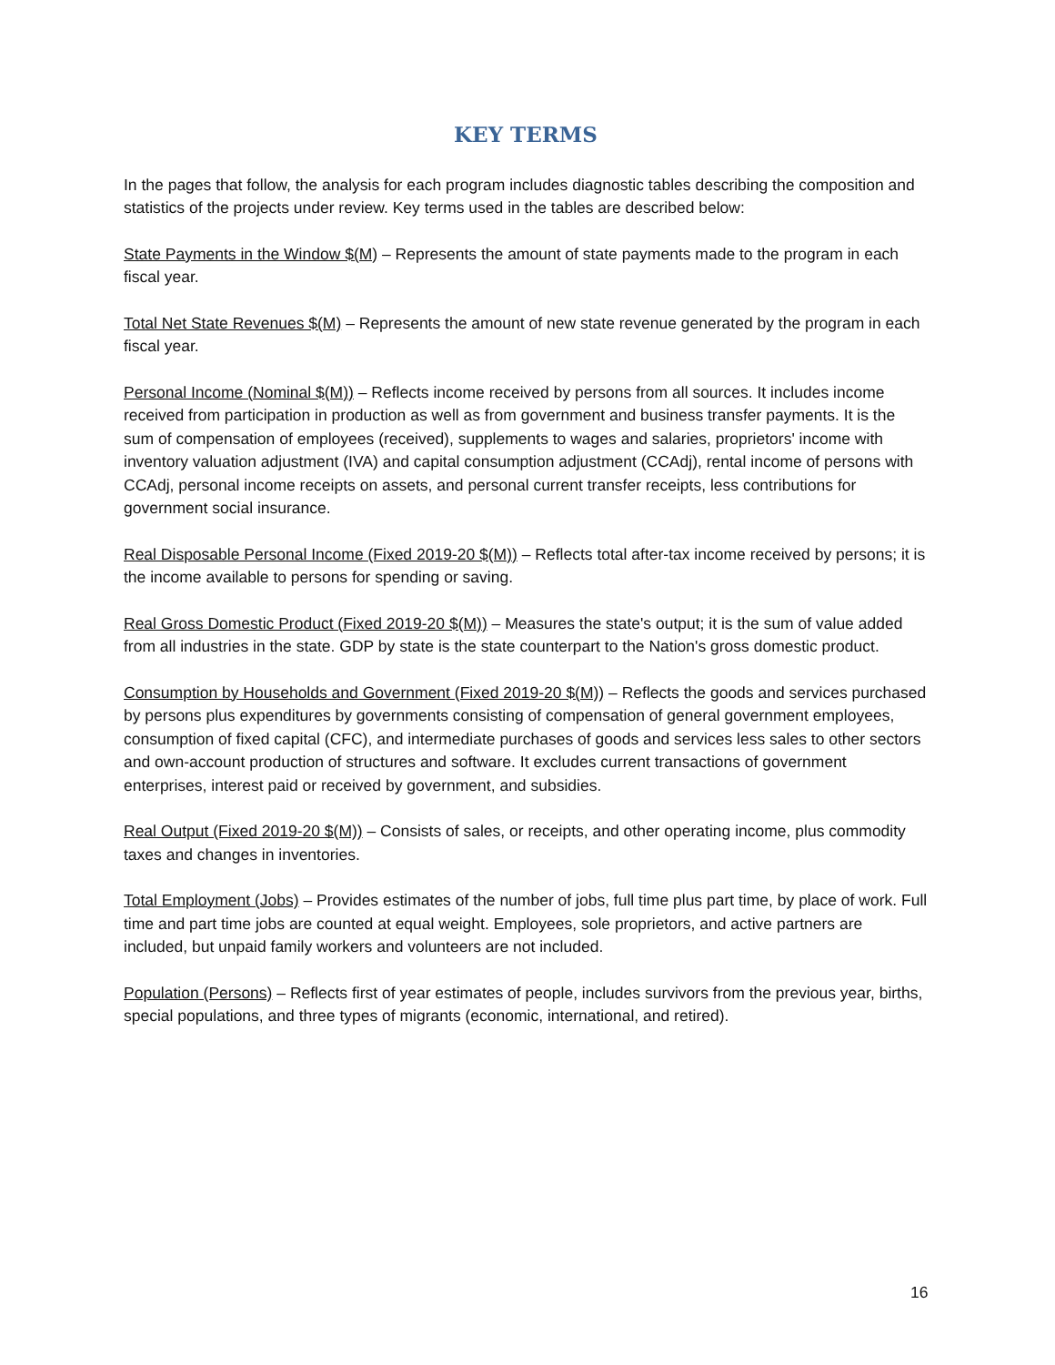KEY TERMS
In the pages that follow, the analysis for each program includes diagnostic tables describing the composition and statistics of the projects under review. Key terms used in the tables are described below:
State Payments in the Window $(M) – Represents the amount of state payments made to the program in each fiscal year.
Total Net State Revenues $(M) – Represents the amount of new state revenue generated by the program in each fiscal year.
Personal Income (Nominal $(M)) – Reflects income received by persons from all sources. It includes income received from participation in production as well as from government and business transfer payments. It is the sum of compensation of employees (received), supplements to wages and salaries, proprietors' income with inventory valuation adjustment (IVA) and capital consumption adjustment (CCAdj), rental income of persons with CCAdj, personal income receipts on assets, and personal current transfer receipts, less contributions for government social insurance.
Real Disposable Personal Income (Fixed 2019-20 $(M)) – Reflects total after-tax income received by persons; it is the income available to persons for spending or saving.
Real Gross Domestic Product (Fixed 2019-20 $(M)) – Measures the state's output; it is the sum of value added from all industries in the state. GDP by state is the state counterpart to the Nation's gross domestic product.
Consumption by Households and Government (Fixed 2019-20 $(M)) – Reflects the goods and services purchased by persons plus expenditures by governments consisting of compensation of general government employees, consumption of fixed capital (CFC), and intermediate purchases of goods and services less sales to other sectors and own-account production of structures and software. It excludes current transactions of government enterprises, interest paid or received by government, and subsidies.
Real Output (Fixed 2019-20 $(M)) – Consists of sales, or receipts, and other operating income, plus commodity taxes and changes in inventories.
Total Employment (Jobs) – Provides estimates of the number of jobs, full time plus part time, by place of work. Full time and part time jobs are counted at equal weight. Employees, sole proprietors, and active partners are included, but unpaid family workers and volunteers are not included.
Population (Persons) – Reflects first of year estimates of people, includes survivors from the previous year, births, special populations, and three types of migrants (economic, international, and retired).
16